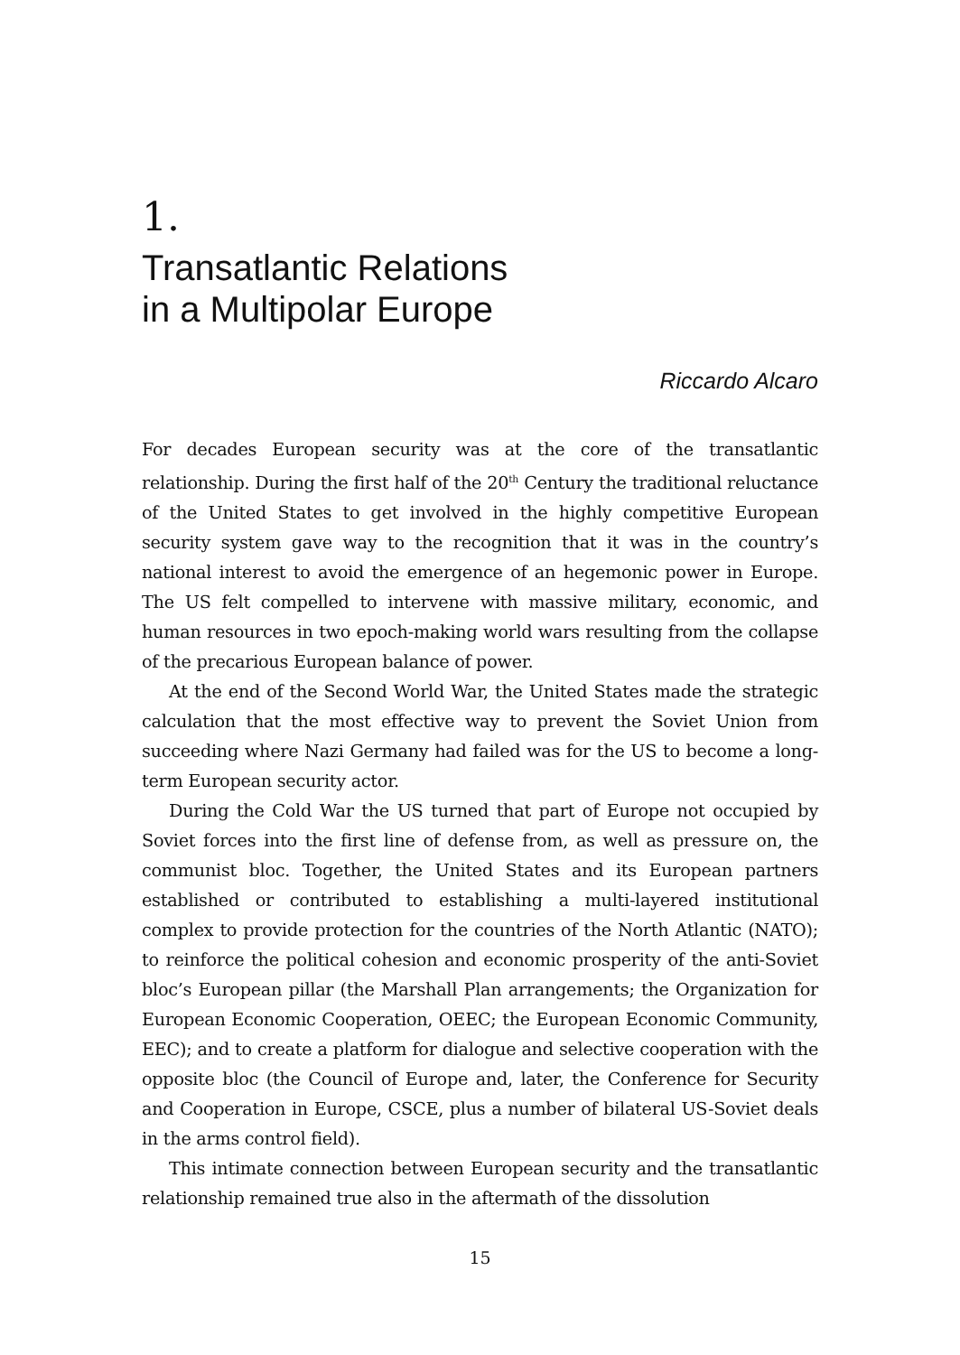1.
Transatlantic Relations
in a Multipolar Europe
Riccardo Alcaro
For decades European security was at the core of the transatlantic relationship. During the first half of the 20<sup>th</sup> Century the traditional reluctance of the United States to get involved in the highly competitive European security system gave way to the recognition that it was in the country’s national interest to avoid the emergence of an hegemonic power in Europe. The US felt compelled to intervene with massive military, economic, and human resources in two epoch-making world wars resulting from the collapse of the precarious European balance of power.
At the end of the Second World War, the United States made the strategic calculation that the most effective way to prevent the Soviet Union from succeeding where Nazi Germany had failed was for the US to become a long-term European security actor.
During the Cold War the US turned that part of Europe not occupied by Soviet forces into the first line of defense from, as well as pressure on, the communist bloc. Together, the United States and its European partners established or contributed to establishing a multi-layered institutional complex to provide protection for the countries of the North Atlantic (NATO); to reinforce the political cohesion and economic prosperity of the anti-Soviet bloc’s European pillar (the Marshall Plan arrangements; the Organization for European Economic Cooperation, OEEC; the European Economic Community, EEC); and to create a platform for dialogue and selective cooperation with the opposite bloc (the Council of Europe and, later, the Conference for Security and Cooperation in Europe, CSCE, plus a number of bilateral US-Soviet deals in the arms control field).
This intimate connection between European security and the transatlantic relationship remained true also in the aftermath of the dissolution
15